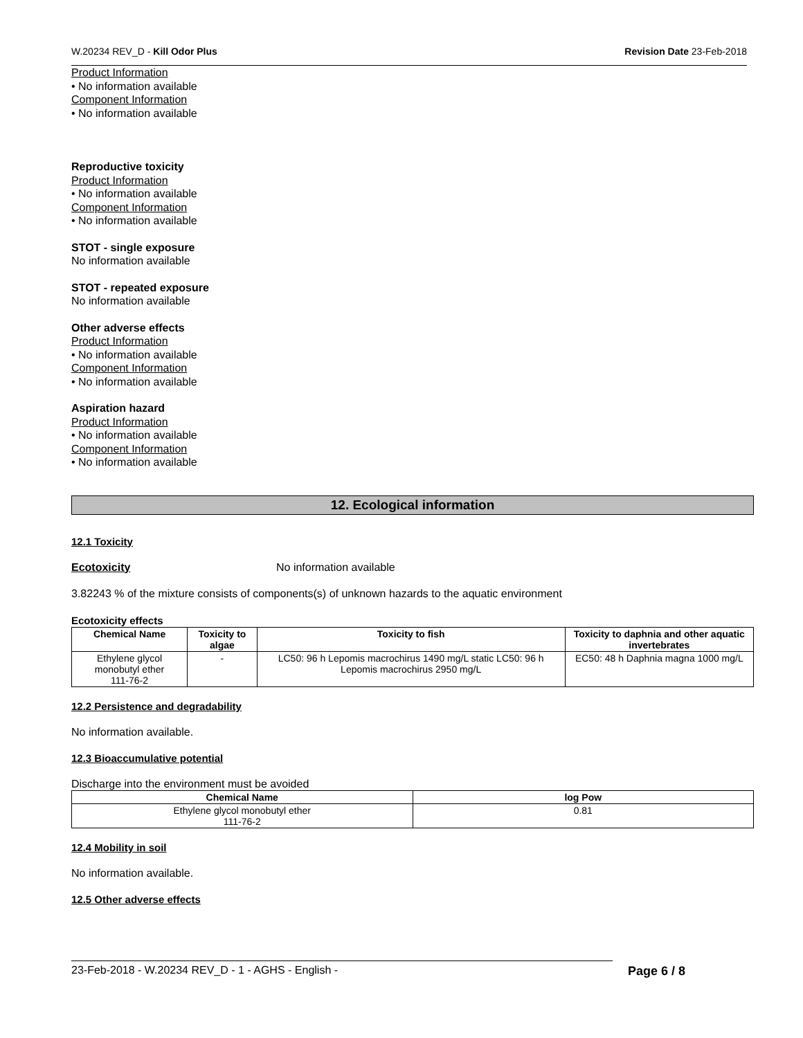W.20234 REV_D - Kill Odor Plus Revision Date 23-Feb-2018
Product Information
• No information available
Component Information
• No information available
Reproductive toxicity
Product Information
• No information available
Component Information
• No information available
STOT - single exposure
No information available
STOT - repeated exposure
No information available
Other adverse effects
Product Information
• No information available
Component Information
• No information available
Aspiration hazard
Product Information
• No information available
Component Information
• No information available
12. Ecological information
12.1 Toxicity
Ecotoxicity No information available
3.82243 % of the mixture consists of components(s) of unknown hazards to the aquatic environment
Ecotoxicity effects
| Chemical Name | Toxicity to algae | Toxicity to fish | Toxicity to daphnia and other aquatic invertebrates |
| --- | --- | --- | --- |
| Ethylene glycol monobutyl ether 111-76-2 | - | LC50: 96 h Lepomis macrochirus 1490 mg/L static LC50: 96 h Lepomis macrochirus 2950 mg/L | EC50: 48 h Daphnia magna 1000 mg/L |
12.2 Persistence and degradability
No information available.
12.3 Bioaccumulative potential
Discharge into the environment must be avoided
| Chemical Name | log Pow |
| --- | --- |
| Ethylene glycol monobutyl ether 111-76-2 | 0.81 |
12.4 Mobility in soil
No information available.
12.5 Other adverse effects
23-Feb-2018 - W.20234 REV_D - 1 - AGHS - English - Page 6 / 8